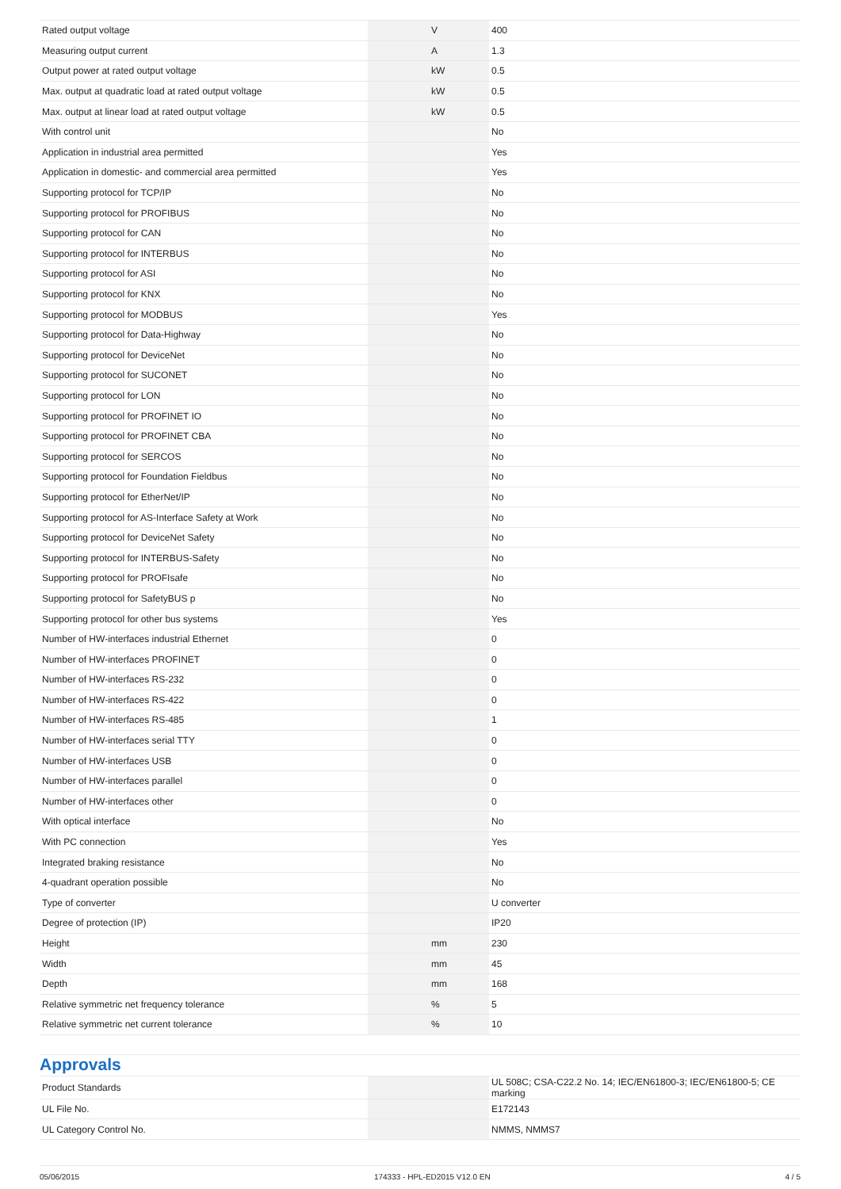| Rated output voltage | | V | 400 |
| Measuring output current | | A | 1.3 |
| Output power at rated output voltage | | kW | 0.5 |
| Max. output at quadratic load at rated output voltage | | kW | 0.5 |
| Max. output at linear load at rated output voltage | | kW | 0.5 |
| With control unit | | | No |
| Application in industrial area permitted | | | Yes |
| Application in domestic- and commercial area permitted | | | Yes |
| Supporting protocol for TCP/IP | | | No |
| Supporting protocol for PROFIBUS | | | No |
| Supporting protocol for CAN | | | No |
| Supporting protocol for INTERBUS | | | No |
| Supporting protocol for ASI | | | No |
| Supporting protocol for KNX | | | No |
| Supporting protocol for MODBUS | | | Yes |
| Supporting protocol for Data-Highway | | | No |
| Supporting protocol for DeviceNet | | | No |
| Supporting protocol for SUCONET | | | No |
| Supporting protocol for LON | | | No |
| Supporting protocol for PROFINET IO | | | No |
| Supporting protocol for PROFINET CBA | | | No |
| Supporting protocol for SERCOS | | | No |
| Supporting protocol for Foundation Fieldbus | | | No |
| Supporting protocol for EtherNet/IP | | | No |
| Supporting protocol for AS-Interface Safety at Work | | | No |
| Supporting protocol for DeviceNet Safety | | | No |
| Supporting protocol for INTERBUS-Safety | | | No |
| Supporting protocol for PROFIsafe | | | No |
| Supporting protocol for SafetyBUS p | | | No |
| Supporting protocol for other bus systems | | | Yes |
| Number of HW-interfaces industrial Ethernet | | | 0 |
| Number of HW-interfaces PROFINET | | | 0 |
| Number of HW-interfaces RS-232 | | | 0 |
| Number of HW-interfaces RS-422 | | | 0 |
| Number of HW-interfaces RS-485 | | | 1 |
| Number of HW-interfaces serial TTY | | | 0 |
| Number of HW-interfaces USB | | | 0 |
| Number of HW-interfaces parallel | | | 0 |
| Number of HW-interfaces other | | | 0 |
| With optical interface | | | No |
| With PC connection | | | Yes |
| Integrated braking resistance | | | No |
| 4-quadrant operation possible | | | No |
| Type of converter | | | U converter |
| Degree of protection (IP) | | | IP20 |
| Height | | mm | 230 |
| Width | | mm | 45 |
| Depth | | mm | 168 |
| Relative symmetric net frequency tolerance | | % | 5 |
| Relative symmetric net current tolerance | | % | 10 |
Approvals
| Product Standards | | | UL 508C; CSA-C22.2 No. 14; IEC/EN61800-3; IEC/EN61800-5; CE marking |
| UL File No. | | | E172143 |
| UL Category Control No. | | | NMMS, NMMS7 |
05/06/2015 174333 - HPL-ED2015 V12.0 EN 4 / 5